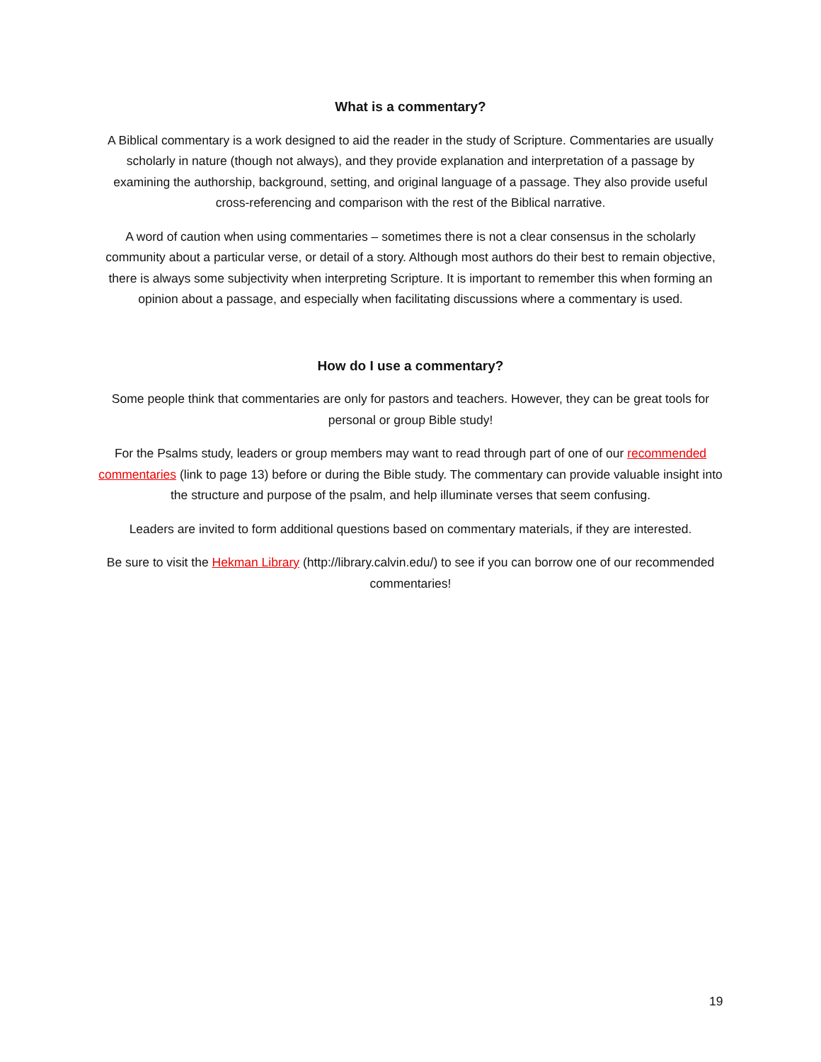What is a commentary?
A Biblical commentary is a work designed to aid the reader in the study of Scripture. Commentaries are usually scholarly in nature (though not always), and they provide explanation and interpretation of a passage by examining the authorship, background, setting, and original language of a passage. They also provide useful cross-referencing and comparison with the rest of the Biblical narrative.
A word of caution when using commentaries – sometimes there is not a clear consensus in the scholarly community about a particular verse, or detail of a story. Although most authors do their best to remain objective, there is always some subjectivity when interpreting Scripture. It is important to remember this when forming an opinion about a passage, and especially when facilitating discussions where a commentary is used.
How do I use a commentary?
Some people think that commentaries are only for pastors and teachers. However, they can be great tools for personal or group Bible study!
For the Psalms study, leaders or group members may want to read through part of one of our recommended commentaries (link to page 13) before or during the Bible study. The commentary can provide valuable insight into the structure and purpose of the psalm, and help illuminate verses that seem confusing.
Leaders are invited to form additional questions based on commentary materials, if they are interested.
Be sure to visit the Hekman Library (http://library.calvin.edu/) to see if you can borrow one of our recommended commentaries!
19